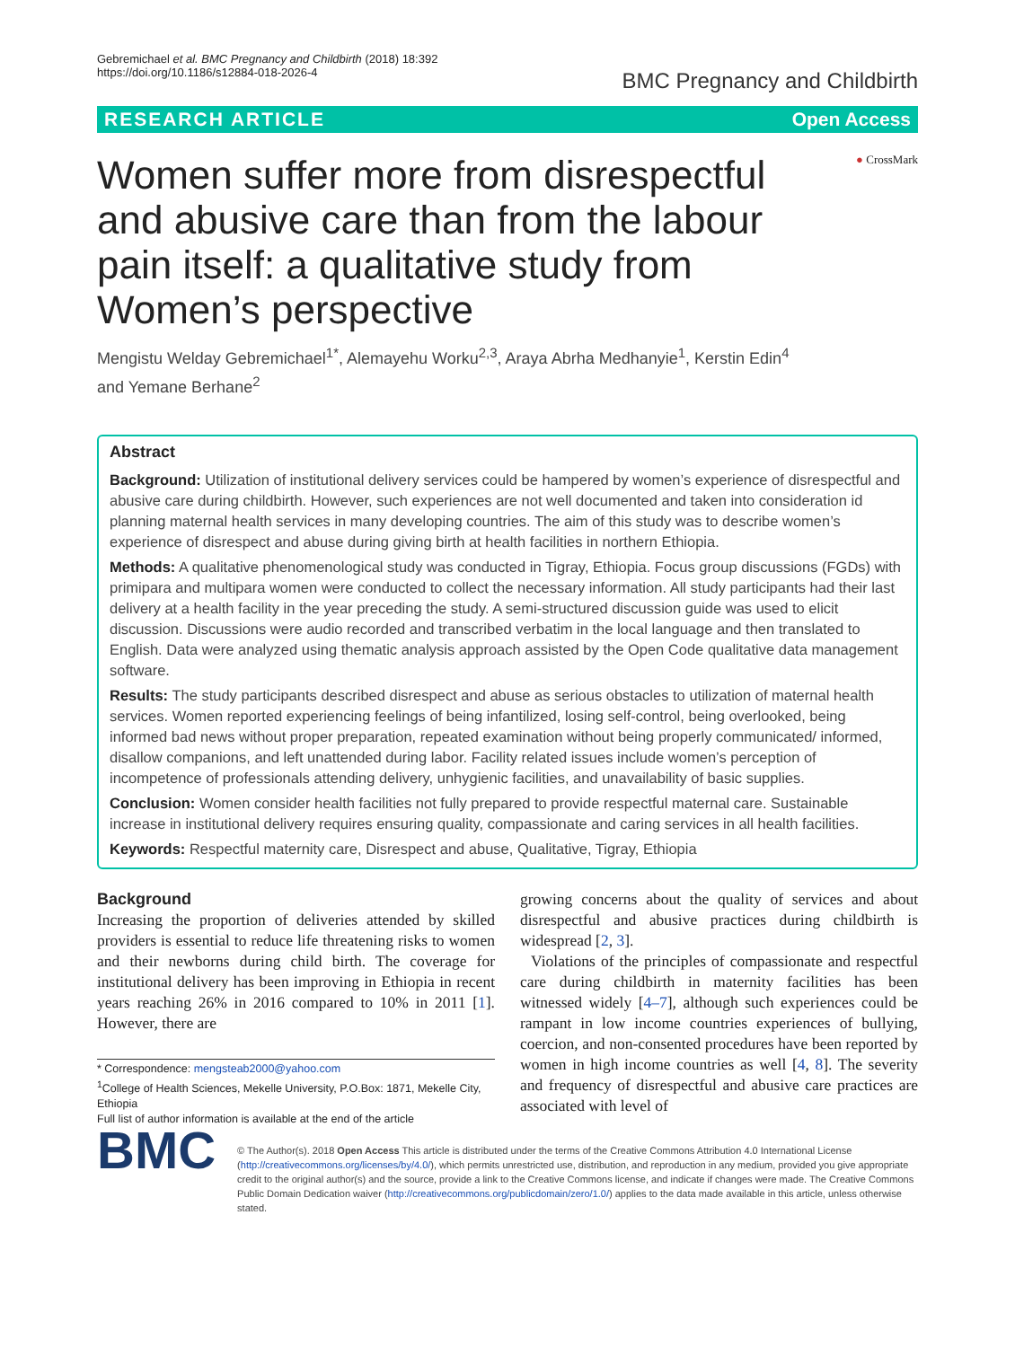Gebremichael et al. BMC Pregnancy and Childbirth (2018) 18:392
https://doi.org/10.1186/s12884-018-2026-4
BMC Pregnancy and Childbirth
RESEARCH ARTICLE Open Access
Women suffer more from disrespectful and abusive care than from the labour pain itself: a qualitative study from Women’s perspective
● CrossMark
Mengistu Welday Gebremichael<sup>1*</sup>, Alemayehu Worku<sup>2,3</sup>, Araya Abrha Medhanyie<sup>1</sup>, Kerstin Edin<sup>4</sup>
and Yemane Berhane<sup>2</sup>
Abstract
Background: Utilization of institutional delivery services could be hampered by women’s experience of disrespectful and abusive care during childbirth. However, such experiences are not well documented and taken into consideration id planning maternal health services in many developing countries. The aim of this study was to describe women’s experience of disrespect and abuse during giving birth at health facilities in northern Ethiopia.
Methods: A qualitative phenomenological study was conducted in Tigray, Ethiopia. Focus group discussions (FGDs) with primipara and multipara women were conducted to collect the necessary information. All study participants had their last delivery at a health facility in the year preceding the study. A semi-structured discussion guide was used to elicit discussion. Discussions were audio recorded and transcribed verbatim in the local language and then translated to English. Data were analyzed using thematic analysis approach assisted by the Open Code qualitative data management software.
Results: The study participants described disrespect and abuse as serious obstacles to utilization of maternal health services. Women reported experiencing feelings of being infantilized, losing self-control, being overlooked, being informed bad news without proper preparation, repeated examination without being properly communicated/ informed, disallow companions, and left unattended during labor. Facility related issues include women’s perception of incompetence of professionals attending delivery, unhygienic facilities, and unavailability of basic supplies.
Conclusion: Women consider health facilities not fully prepared to provide respectful maternal care. Sustainable increase in institutional delivery requires ensuring quality, compassionate and caring services in all health facilities.
Keywords: Respectful maternity care, Disrespect and abuse, Qualitative, Tigray, Ethiopia
Background
Increasing the proportion of deliveries attended by skilled providers is essential to reduce life threatening risks to women and their newborns during child birth. The coverage for institutional delivery has been improving in Ethiopia in recent years reaching 26% in 2016 compared to 10% in 2011 [1]. However, there are
* Correspondence: mengsteab2000@yahoo.com
<sup>1</sup> College of Health Sciences, Mekelle University, P.O.Box: 1871, Mekelle City, Ethiopia
Full list of author information is available at the end of the article
growing concerns about the quality of services and about disrespectful and abusive practices during childbirth is widespread [2, 3].
Violations of the principles of compassionate and respectful care during childbirth in maternity facilities has been witnessed widely [4–7], although such experiences could be rampant in low income countries experiences of bullying, coercion, and non-consented procedures have been reported by women in high income countries as well [4, 8]. The severity and frequency of disrespectful and abusive care practices are associated with level of
BMC
© The Author(s). 2018 Open Access This article is distributed under the terms of the Creative Commons Attribution 4.0 International License (http://creativecommons.org/licenses/by/4.0/), which permits unrestricted use, distribution, and reproduction in any medium, provided you give appropriate credit to the original author(s) and the source, provide a link to the Creative Commons license, and indicate if changes were made. The Creative Commons Public Domain Dedication waiver (http://creativecommons.org/publicdomain/zero/1.0/) applies to the data made available in this article, unless otherwise stated.